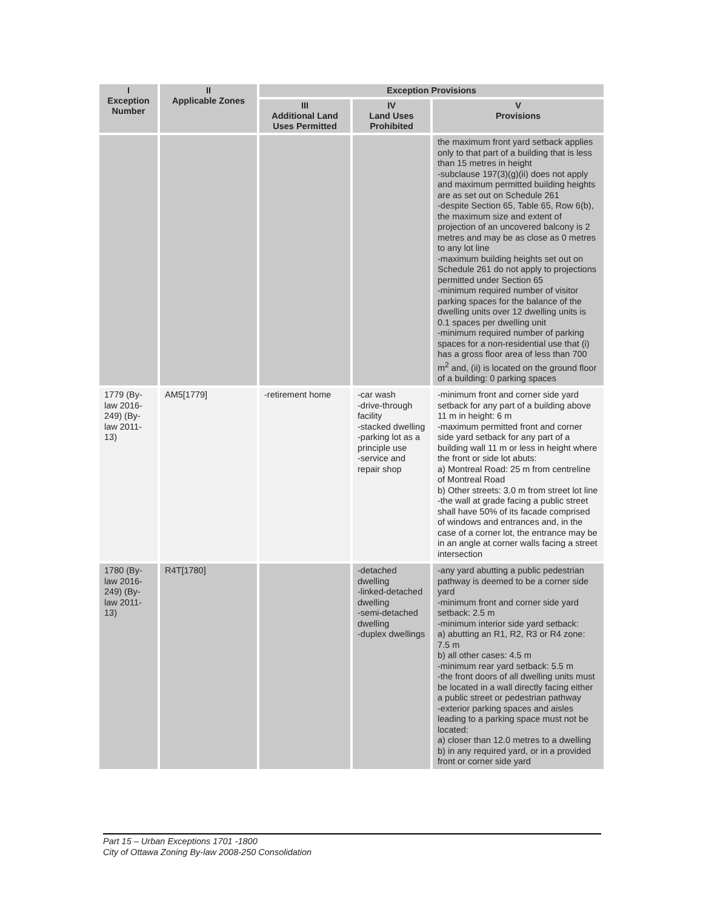| I Exception Number | II Applicable Zones | Exception Provisions | | |
| --- | --- | --- | --- | --- |
| | | III Additional Land Uses Permitted | IV Land Uses Prohibited | V Provisions |
| | | | | the maximum front yard setback applies only to that part of a building that is less than 15 metres in height -subclause 197(3)(g)(ii) does not apply and maximum permitted building heights are as set out on Schedule 261 -despite Section 65, Table 65, Row 6(b), the maximum size and extent of projection of an uncovered balcony is 2 metres and may be as close as 0 metres to any lot line -maximum building heights set out on Schedule 261 do not apply to projections permitted under Section 65 -minimum required number of visitor parking spaces for the balance of the dwelling units over 12 dwelling units is 0.1 spaces per dwelling unit -minimum required number of parking spaces for a non-residential use that (i) has a gross floor area of less than 700 m<sup>2</sup> and, (ii) is located on the ground floor of a building: 0 parking spaces |
| 1779 (By-law 2016-249) (By-law 2011-13) | AM5[1779] | -retirement home | -car wash -drive-through facility -stacked dwelling -parking lot as a principle use -service and repair shop | -minimum front and corner side yard setback for any part of a building above 11 m in height: 6 m -maximum permitted front and corner side yard setback for any part of a building wall 11 m or less in height where the front or side lot abuts: a) Montreal Road: 25 m from centreline of Montreal Road b) Other streets: 3.0 m from street lot line -the wall at grade facing a public street shall have 50% of its facade comprised of windows and entrances and, in the case of a corner lot, the entrance may be in an angle at corner walls facing a street intersection |
| 1780 (By-law 2016-249) (By-law 2011-13) | R4T[1780] | | -detached dwelling -linked-detached dwelling -semi-detached dwelling -duplex dwellings | -any yard abutting a public pedestrian pathway is deemed to be a corner side yard -minimum front and corner side yard setback: 2.5 m -minimum interior side yard setback: a) abutting an R1, R2, R3 or R4 zone: 7.5 m b) all other cases: 4.5 m -minimum rear yard setback: 5.5 m -the front doors of all dwelling units must be located in a wall directly facing either a public street or pedestrian pathway -exterior parking spaces and aisles leading to a parking space must not be located: a) closer than 12.0 metres to a dwelling b) in any required yard, or in a provided front or corner side yard |
Part 15 – Urban Exceptions 1701 -1800
City of Ottawa Zoning By-law 2008-250 Consolidation